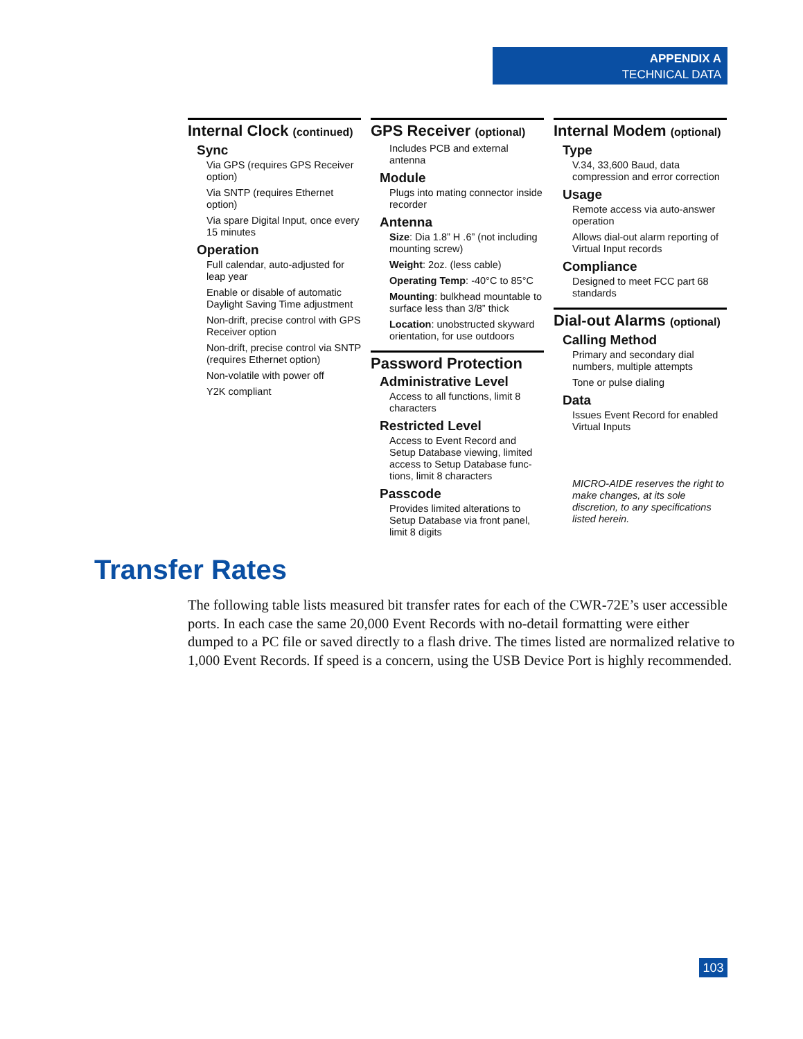APPENDIX A
TECHNICAL DATA
Internal Clock (continued)
Sync
Via GPS (requires GPS Receiver option)
Via SNTP (requires Ethernet option)
Via spare Digital Input, once every 15 minutes
Operation
Full calendar, auto-adjusted for leap year
Enable or disable of automatic Daylight Saving Time adjustment
Non-drift, precise control with GPS Receiver option
Non-drift, precise control via SNTP (requires Ethernet option)
Non-volatile with power off
Y2K compliant
GPS Receiver (optional)
Includes PCB and external antenna
Module
Plugs into mating connector inside recorder
Antenna
Size: Dia 1.8” H .6” (not including mounting screw)
Weight: 2oz. (less cable)
Operating Temp: -40°C to 85°C
Mounting: bulkhead mountable to surface less than 3/8” thick
Location: unobstructed skyward orientation, for use outdoors
Password Protection
Administrative Level
Access to all functions, limit 8 characters
Restricted Level
Access to Event Record and Setup Database viewing, limited access to Setup Database func­tions, limit 8 characters
Passcode
Provides limited alterations to Setup Database via front panel, limit 8 digits
Internal Modem (optional)
Type
V.34, 33,600 Baud, data compression and error correction
Usage
Remote access via auto-answer operation
Allows dial-out alarm reporting of Virtual Input records
Compliance
Designed to meet FCC part 68 standards
Dial-out Alarms (optional)
Calling Method
Primary and secondary dial numbers, multiple attempts
Tone or pulse dialing
Data
Issues Event Record for enabled Virtual Inputs
MICRO-AIDE reserves the right to make changes, at its sole discretion, to any specifications listed herein.
Transfer Rates
The following table lists measured bit transfer rates for each of the CWR-72E’s user acces­sible ports. In each case the same 20,000 Event Records with no-detail formatting were either dumped to a PC file or saved directly to a flash drive. The times listed are normalized relative to 1,000 Event Records. If speed is a concern, using the USB Device Port is highly recommended.
103